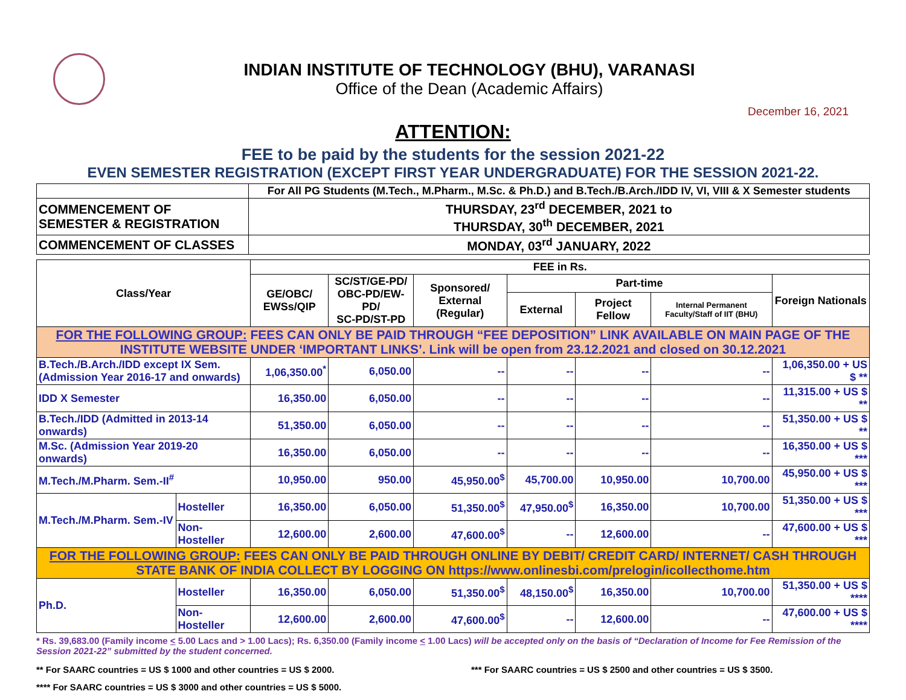INDIAN INSTITUTE OF TECHNOLOGY (BHU), VARANASI
Office of the Dean (Academic Affairs)
December 16, 2021
ATTENTION:
FEE to be paid by the students for the session 2021-22
EVEN SEMESTER REGISTRATION (EXCEPT FIRST YEAR UNDERGRADUATE) FOR THE SESSION 2021-22.
| | For All PG Students (M.Tech., M.Pharm., M.Sc. & Ph.D.) and B.Tech./B.Arch./IDD IV, VI, VIII & X Semester students |
| COMMENCEMENT OF SEMESTER & REGISTRATION | THURSDAY, 23<sup>rd</sup> DECEMBER, 2021 to THURSDAY, 30<sup>th</sup> DECEMBER, 2021 |
| COMMENCEMENT OF CLASSES | MONDAY, 03<sup>rd</sup> JANUARY, 2022 |
| Class/Year | | FEE in Rs. | | | | | | |
| --- | --- | --- | --- | --- | --- | --- | --- | --- |
| | | GE/OBC/ EWSs/QIP | SC/ST/GE-PD/ OBC-PD/EW-PD/ SC-PD/ST-PD | Sponsored/ External (Regular) | Part-time | | | Foreign Nationals |
| | | | | | External | Project Fellow | Internal Permanent Faculty/Staff of IIT (BHU) | |
| FOR THE FOLLOWING GROUP: FEES CAN ONLY BE PAID THROUGH “FEE DEPOSITION” LINK AVAILABLE ON MAIN PAGE OF THE INSTITUTE WEBSITE UNDER ‘IMPORTANT LINKS’. Link will be open from 23.12.2021 and closed on 30.12.2021 | | | | | | | | |
| B.Tech./B.Arch./IDD except IX Sem. (Admission Year 2016-17 and onwards) | | 1,06,350.00<sup>*</sup> | 6,050.00 | -- | -- | -- | -- | 1,06,350.00 + US $ ** |
| IDD X Semester | | 16,350.00 | 6,050.00 | -- | -- | -- | -- | 11,315.00 + US $ ** |
| B.Tech./IDD (Admitted in 2013-14 onwards) | | 51,350.00 | 6,050.00 | -- | -- | -- | -- | 51,350.00 + US $ ** |
| M.Sc. (Admission Year 2019-20 onwards) | | 16,350.00 | 6,050.00 | -- | -- | -- | -- | 16,350.00 + US $ *** |
| M.Tech./M.Pharm. Sem.-II<sup>#</sup> | | 10,950.00 | 950.00 | 45,950.00<sup>$</sup> | 45,700.00 | 10,950.00 | 10,700.00 | 45,950.00 + US $ *** |
| M.Tech./M.Pharm. Sem.-IV | Hosteller | 16,350.00 | 6,050.00 | 51,350.00<sup>$</sup> | 47,950.00<sup>$</sup> | 16,350.00 | 10,700.00 | 51,350.00 + US $ *** |
| | Non-Hosteller | 12,600.00 | 2,600.00 | 47,600.00<sup>$</sup> | -- | 12,600.00 | -- | 47,600.00 + US $ *** |
| FOR THE FOLLOWING GROUP: FEES CAN ONLY BE PAID THROUGH ONLINE BY DEBIT/ CREDIT CARD/ INTERNET/ CASH THROUGH STATE BANK OF INDIA COLLECT BY LOGGING ON https://www.onlinesbi.com/prelogin/icollecthome.htm | | | | | | | | |
| Ph.D. | Hosteller | 16,350.00 | 6,050.00 | 51,350.00<sup>$</sup> | 48,150.00<sup>$</sup> | 16,350.00 | 10,700.00 | 51,350.00 + US $ **** |
| | Non-Hosteller | 12,600.00 | 2,600.00 | 47,600.00<sup>$</sup> | -- | 12,600.00 | -- | 47,600.00 + US $ **** |
* Rs. 39,683.00 (Family income < 5.00 Lacs and > 1.00 Lacs); Rs. 6,350.00 (Family income < 1.00 Lacs) will be accepted only on the basis of “Declaration of Income for Fee Remission of the Session 2021-22” submitted by the student concerned.
** For SAARC countries = US $ 1000 and other countries = US $ 2000. *** For SAARC countries = US $ 2500 and other countries = US $ 3500.
**** For SAARC countries = US $ 3000 and other countries = US $ 5000.